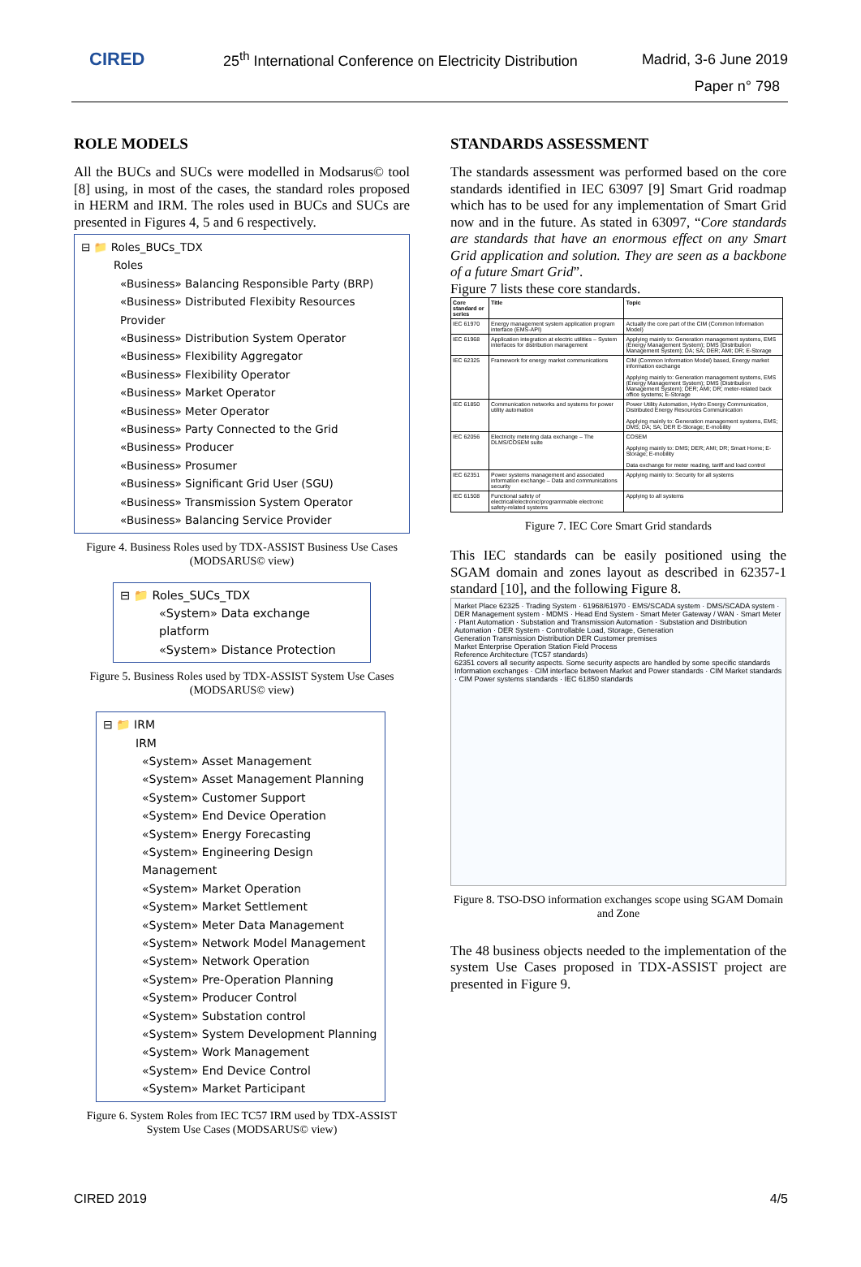CIRED
25<sup>th</sup> International Conference on Electricity Distribution
Madrid, 3-6 June 2019
Paper n° 798
ROLE MODELS
All the BUCs and SUCs were modelled in Modsarus© tool [8] using, in most of the cases, the standard roles proposed in HERM and IRM. The roles used in BUCs and SUCs are presented in Figures 4, 5 and 6 respectively.
⊟ 📁 Roles_BUCs_TDX
Roles
«Business» Balancing Responsible Party (BRP)
«Business» Distributed Flexibity Resources Provider
«Business» Distribution System Operator
«Business» Flexibility Aggregator
«Business» Flexibility Operator
«Business» Market Operator
«Business» Meter Operator
«Business» Party Connected to the Grid
«Business» Producer
«Business» Prosumer
«Business» Significant Grid User (SGU)
«Business» Transmission System Operator
«Business» Balancing Service Provider
Figure 4. Business Roles used by TDX-ASSIST Business Use Cases (MODSARUS© view)
⊟ 📁 Roles_SUCs_TDX
«System» Data exchange platform
«System» Distance Protection
Figure 5. Business Roles used by TDX-ASSIST System Use Cases (MODSARUS© view)
⊟ 📁 IRM
IRM
«System» Asset Management
«System» Asset Management Planning
«System» Customer Support
«System» End Device Operation
«System» Energy Forecasting
«System» Engineering Design Management
«System» Market Operation
«System» Market Settlement
«System» Meter Data Management
«System» Network Model Management
«System» Network Operation
«System» Pre-Operation Planning
«System» Producer Control
«System» Substation control
«System» System Development Planning
«System» Work Management
«System» End Device Control
«System» Market Participant
Figure 6. System Roles from IEC TC57 IRM used by TDX-ASSIST System Use Cases (MODSARUS© view)
STANDARDS ASSESSMENT
The standards assessment was performed based on the core standards identified in IEC 63097 [9] Smart Grid roadmap which has to be used for any implementation of Smart Grid now and in the future. As stated in 63097, “Core standards are standards that have an enormous effect on any Smart Grid application and solution. They are seen as a backbone of a future Smart Grid”.
Figure 7 lists these core standards.
| Core standard or series | Title | Topic |
| --- | --- | --- |
| IEC 61970 | Energy management system application program interface (EMS-API) | Actually the core part of the CIM (Common Information Model) |
| IEC 61968 | Application integration at electric utilities – System interfaces for distribution management | Applying mainly to: Generation management systems, EMS (Energy Management System); DMS (Distribution Management System); DA; SA; DER; AMI; DR; E-Storage |
| IEC 62325 | Framework for energy market communications | CIM (Common Information Model) based, Energy market information exchange Applying mainly to: Generation management systems, EMS (Energy Management System); DMS (Distribution Management System); DER; AMI; DR; meter-related back office systems; E-Storage |
| IEC 61850 | Communication networks and systems for power utility automation | Power Utility Automation, Hydro Energy Communication, Distributed Energy Resources Communication Applying mainly to: Generation management systems, EMS; DMS; DA; SA; DER E-Storage; E-mobility |
| IEC 62056 | Electricity metering data exchange – The DLMS/COSEM suite | COSEM Applying mainly to: DMS; DER; AMI; DR; Smart Home; E-Storage; E-mobility Data exchange for meter reading, tariff and load control |
| IEC 62351 | Power systems management and associated information exchange – Data and communications security | Applying mainly to: Security for all systems |
| IEC 61508 | Functional safety of electrical/electronic/programmable electronic safety-related systems | Applying to all systems |
Figure 7. IEC Core Smart Grid standards
This IEC standards can be easily positioned using the SGAM domain and zones layout as described in 62357-1 standard [10], and the following Figure 8.
Market Place 62325 · Trading System · 61968/61970 · EMS/SCADA system · DMS/SCADA system · DER Management system · MDMS · Head End System · Smart Meter Gateway / WAN · Smart Meter · Plant Automation · Substation and Transmission Automation · Substation and Distribution Automation · DER System · Controllable Load, Storage, Generation
Generation Transmission Distribution DER Customer premises
Market Enterprise Operation Station Field Process
Reference Architecture (TC57 standards)
62351 covers all security aspects. Some security aspects are handled by some specific standards
Information exchanges · CIM interface between Market and Power standards · CIM Market standards · CIM Power systems standards · IEC 61850 standards
Figure 8. TSO-DSO information exchanges scope using SGAM Domain and Zone
The 48 business objects needed to the implementation of the system Use Cases proposed in TDX-ASSIST project are presented in Figure 9.
CIRED 2019 4/5